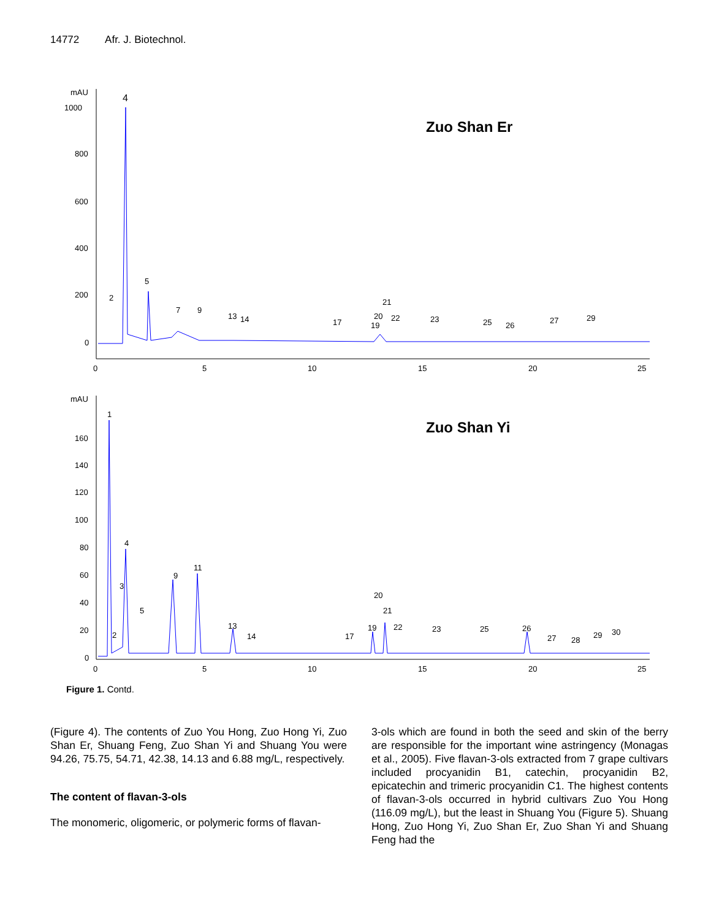14772 Afr. J. Biotechnol.
mAU
1000
800
600
400
200
0
0
5
10
15
20
25
Zuo Shan Er
4
2
5
7
9
13
14
17
19
20
21
22
23
25
26
27
29
mAU
160
140
120
100
80
60
40
20
0
0
5
10
15
20
25
Zuo Shan Yi
1
2
3
4
5
9
11
13
14
17
19
20
21
22
23
25
26
27
28
29
30
Figure 1. Contd.
(Figure 4). The contents of Zuo You Hong, Zuo Hong Yi, Zuo Shan Er, Shuang Feng, Zuo Shan Yi and Shuang You were 94.26, 75.75, 54.71, 42.38, 14.13 and 6.88 mg/L, respectively.
The content of flavan-3-ols
The monomeric, oligomeric, or polymeric forms of flavan-
3-ols which are found in both the seed and skin of the berry are responsible for the important wine astringency (Monagas et al., 2005). Five flavan-3-ols extracted from 7 grape cultivars included procyanidin B1, catechin, procyanidin B2, epicatechin and trimeric procyanidin C1. The highest contents of flavan-3-ols occurred in hybrid cultivars Zuo You Hong (116.09 mg/L), but the least in Shuang You (Figure 5). Shuang Hong, Zuo Hong Yi, Zuo Shan Er, Zuo Shan Yi and Shuang Feng had the